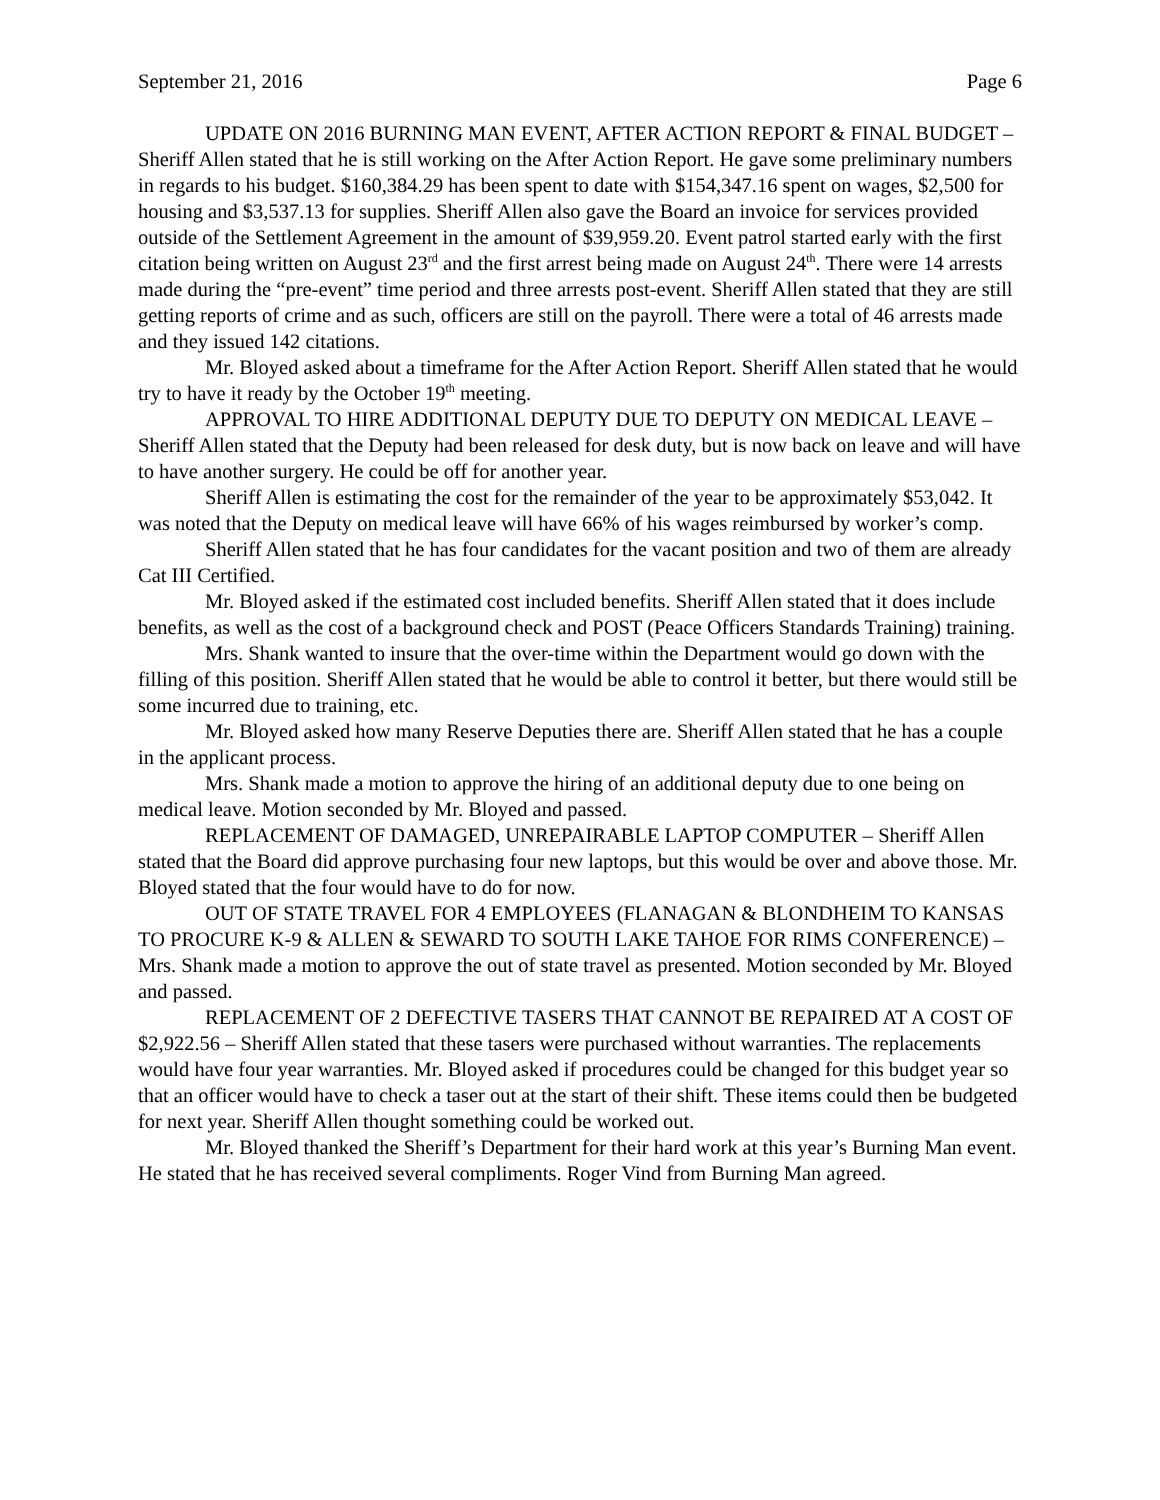September 21, 2016 Page 6
UPDATE ON 2016 BURNING MAN EVENT, AFTER ACTION REPORT & FINAL BUDGET – Sheriff Allen stated that he is still working on the After Action Report. He gave some preliminary numbers in regards to his budget. $160,384.29 has been spent to date with $154,347.16 spent on wages, $2,500 for housing and $3,537.13 for supplies. Sheriff Allen also gave the Board an invoice for services provided outside of the Settlement Agreement in the amount of $39,959.20. Event patrol started early with the first citation being written on August 23<sup>rd</sup> and the first arrest being made on August 24<sup>th</sup>. There were 14 arrests made during the “pre-event” time period and three arrests post-event. Sheriff Allen stated that they are still getting reports of crime and as such, officers are still on the payroll. There were a total of 46 arrests made and they issued 142 citations.
Mr. Bloyed asked about a timeframe for the After Action Report. Sheriff Allen stated that he would try to have it ready by the October 19<sup>th</sup> meeting.
APPROVAL TO HIRE ADDITIONAL DEPUTY DUE TO DEPUTY ON MEDICAL LEAVE – Sheriff Allen stated that the Deputy had been released for desk duty, but is now back on leave and will have to have another surgery. He could be off for another year.
Sheriff Allen is estimating the cost for the remainder of the year to be approximately $53,042. It was noted that the Deputy on medical leave will have 66% of his wages reimbursed by worker’s comp.
Sheriff Allen stated that he has four candidates for the vacant position and two of them are already Cat III Certified.
Mr. Bloyed asked if the estimated cost included benefits. Sheriff Allen stated that it does include benefits, as well as the cost of a background check and POST (Peace Officers Standards Training) training.
Mrs. Shank wanted to insure that the over-time within the Department would go down with the filling of this position. Sheriff Allen stated that he would be able to control it better, but there would still be some incurred due to training, etc.
Mr. Bloyed asked how many Reserve Deputies there are. Sheriff Allen stated that he has a couple in the applicant process.
Mrs. Shank made a motion to approve the hiring of an additional deputy due to one being on medical leave. Motion seconded by Mr. Bloyed and passed.
REPLACEMENT OF DAMAGED, UNREPAIRABLE LAPTOP COMPUTER – Sheriff Allen stated that the Board did approve purchasing four new laptops, but this would be over and above those. Mr. Bloyed stated that the four would have to do for now.
OUT OF STATE TRAVEL FOR 4 EMPLOYEES (FLANAGAN & BLONDHEIM TO KANSAS TO PROCURE K-9 & ALLEN & SEWARD TO SOUTH LAKE TAHOE FOR RIMS CONFERENCE) – Mrs. Shank made a motion to approve the out of state travel as presented. Motion seconded by Mr. Bloyed and passed.
REPLACEMENT OF 2 DEFECTIVE TASERS THAT CANNOT BE REPAIRED AT A COST OF $2,922.56 – Sheriff Allen stated that these tasers were purchased without warranties. The replacements would have four year warranties. Mr. Bloyed asked if procedures could be changed for this budget year so that an officer would have to check a taser out at the start of their shift. These items could then be budgeted for next year. Sheriff Allen thought something could be worked out.
Mr. Bloyed thanked the Sheriff’s Department for their hard work at this year’s Burning Man event. He stated that he has received several compliments. Roger Vind from Burning Man agreed.